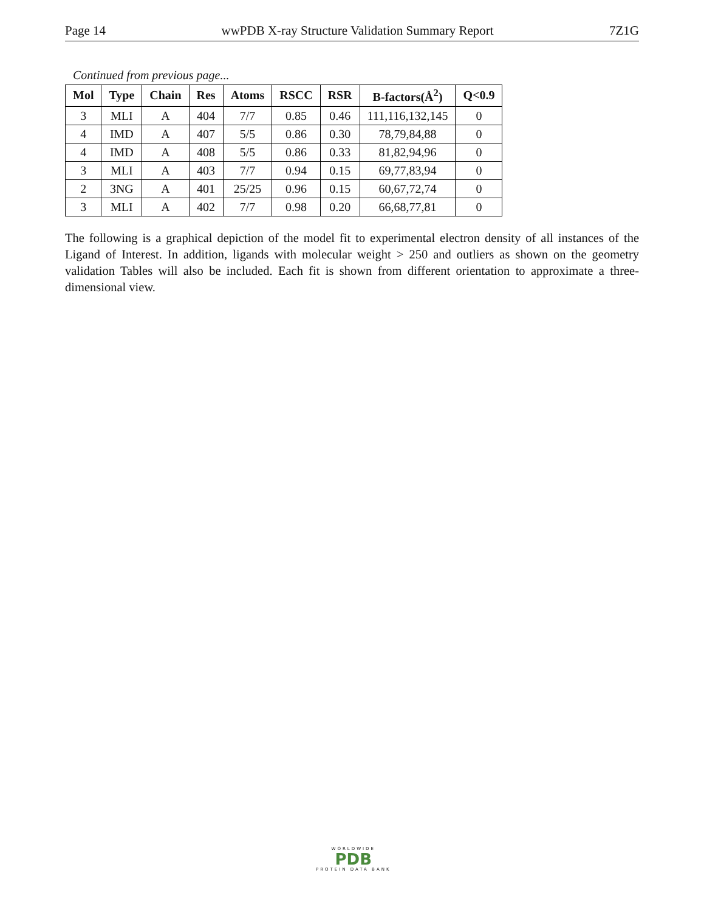Page 14 wwPDB X-ray Structure Validation Summary Report 7Z1G
Continued from previous page...
| Mol | Type | Chain | Res | Atoms | RSCC | RSR | B-factors(Å<sup>2</sup>) | Q<0.9 |
| --- | --- | --- | --- | --- | --- | --- | --- | --- |
| 3 | MLI | A | 404 | 7/7 | 0.85 | 0.46 | 111,116,132,145 | 0 |
| 4 | IMD | A | 407 | 5/5 | 0.86 | 0.30 | 78,79,84,88 | 0 |
| 4 | IMD | A | 408 | 5/5 | 0.86 | 0.33 | 81,82,94,96 | 0 |
| 3 | MLI | A | 403 | 7/7 | 0.94 | 0.15 | 69,77,83,94 | 0 |
| 2 | 3NG | A | 401 | 25/25 | 0.96 | 0.15 | 60,67,72,74 | 0 |
| 3 | MLI | A | 402 | 7/7 | 0.98 | 0.20 | 66,68,77,81 | 0 |
The following is a graphical depiction of the model fit to experimental electron density of all instances of the Ligand of Interest. In addition, ligands with molecular weight > 250 and outliers as shown on the geometry validation Tables will also be included. Each fit is shown from different orientation to approximate a three-dimensional view.
WORLDWIDE
PDB
PROTEIN DATA BANK